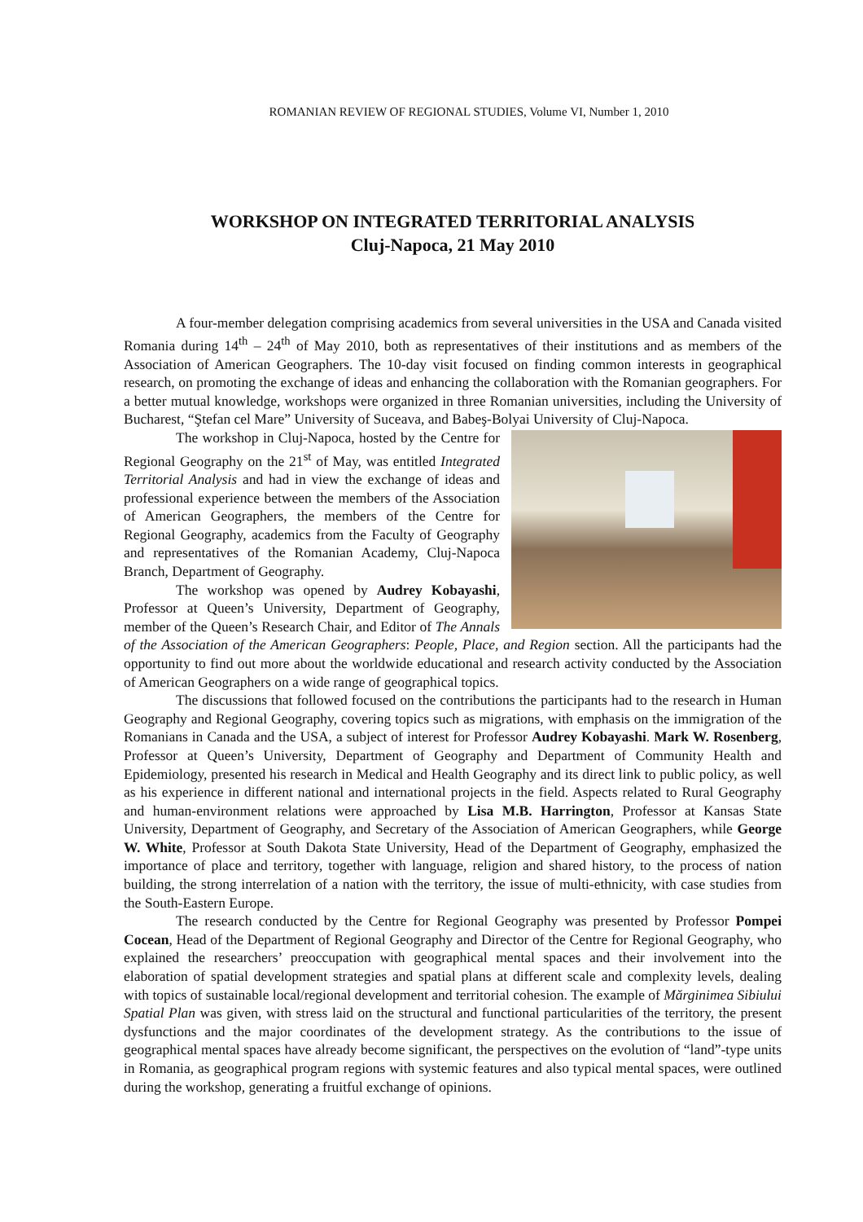ROMANIAN REVIEW OF REGIONAL STUDIES, Volume VI, Number 1, 2010
WORKSHOP ON INTEGRATED TERRITORIAL ANALYSIS
Cluj-Napoca, 21 May 2010
A four-member delegation comprising academics from several universities in the USA and Canada visited Romania during 14<sup>th</sup> – 24<sup>th</sup> of May 2010, both as representatives of their institutions and as members of the Association of American Geographers. The 10-day visit focused on finding common interests in geographical research, on promoting the exchange of ideas and enhancing the collaboration with the Romanian geographers. For a better mutual knowledge, workshops were organized in three Romanian universities, including the University of Bucharest, “Ştefan cel Mare” University of Suceava, and Babeş-Bolyai University of Cluj-Napoca.
The workshop in Cluj-Napoca, hosted by the Centre for Regional Geography on the 21<sup>st</sup> of May, was entitled Integrated Territorial Analysis and had in view the exchange of ideas and professional experience between the members of the Association of American Geographers, the members of the Centre for Regional Geography, academics from the Faculty of Geography and representatives of the Romanian Academy, Cluj-Napoca Branch, Department of Geography.
The workshop was opened by Audrey Kobayashi, Professor at Queen’s University, Department of Geography, member of the Queen’s Research Chair, and Editor of The Annals of the Association of the American Geographers: People, Place, and Region section. All the participants had the opportunity to find out more about the worldwide educational and research activity conducted by the Association of American Geographers on a wide range of geographical topics.
The discussions that followed focused on the contributions the participants had to the research in Human Geography and Regional Geography, covering topics such as migrations, with emphasis on the immigration of the Romanians in Canada and the USA, a subject of interest for Professor Audrey Kobayashi. Mark W. Rosenberg, Professor at Queen’s University, Department of Geography and Department of Community Health and Epidemiology, presented his research in Medical and Health Geography and its direct link to public policy, as well as his experience in different national and international projects in the field. Aspects related to Rural Geography and human-environment relations were approached by Lisa M.B. Harrington, Professor at Kansas State University, Department of Geography, and Secretary of the Association of American Geographers, while George W. White, Professor at South Dakota State University, Head of the Department of Geography, emphasized the importance of place and territory, together with language, religion and shared history, to the process of nation building, the strong interrelation of a nation with the territory, the issue of multi-ethnicity, with case studies from the South-Eastern Europe.
The research conducted by the Centre for Regional Geography was presented by Professor Pompei Cocean, Head of the Department of Regional Geography and Director of the Centre for Regional Geography, who explained the researchers’ preoccupation with geographical mental spaces and their involvement into the elaboration of spatial development strategies and spatial plans at different scale and complexity levels, dealing with topics of sustainable local/regional development and territorial cohesion. The example of Mărginimea Sibiului Spatial Plan was given, with stress laid on the structural and functional particularities of the territory, the present dysfunctions and the major coordinates of the development strategy. As the contributions to the issue of geographical mental spaces have already become significant, the perspectives on the evolution of “land”-type units in Romania, as geographical program regions with systemic features and also typical mental spaces, were outlined during the workshop, generating a fruitful exchange of opinions.